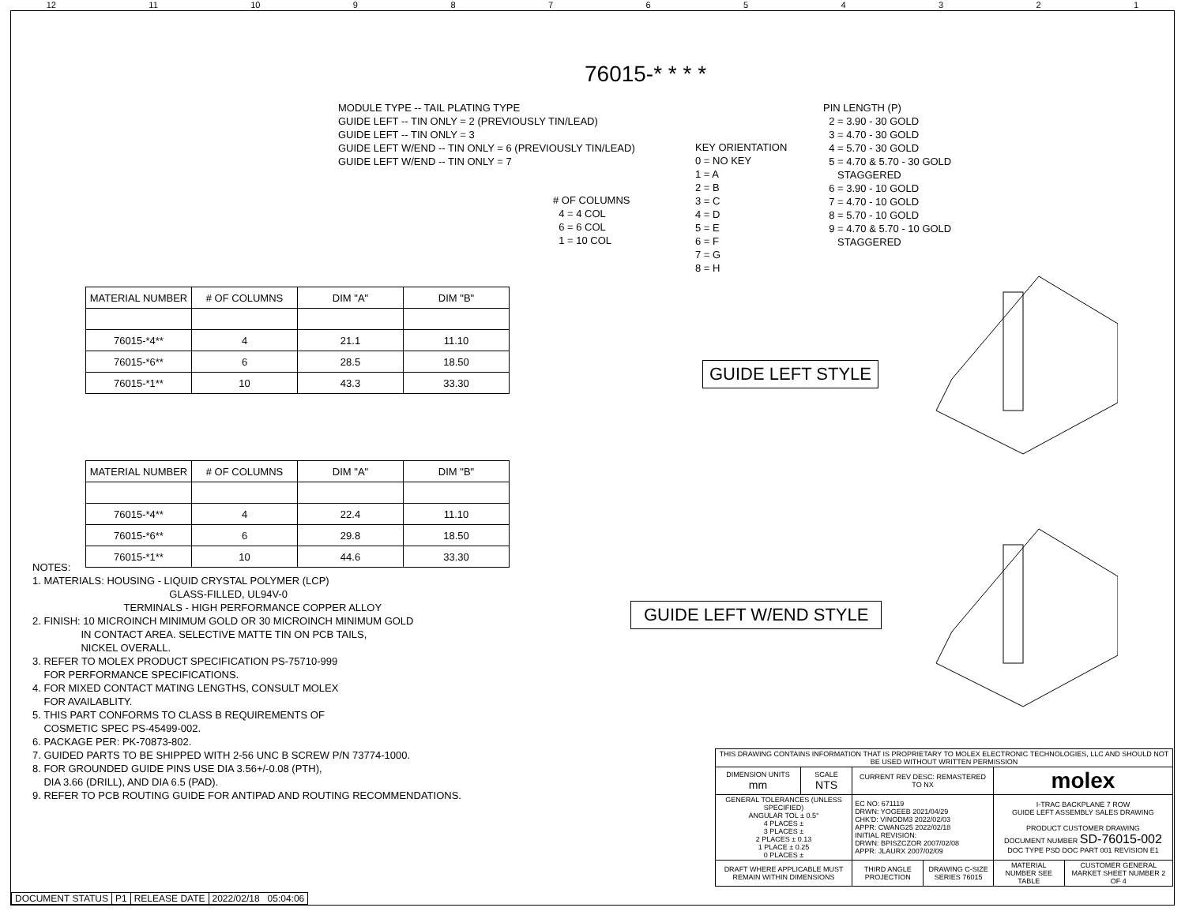12 11 10 987654321
76015-* * * *
MODULE TYPE -- TAIL PLATING TYPE
GUIDE LEFT -- TIN ONLY = 2 (PREVIOUSLY TIN/LEAD)
GUIDE LEFT -- TIN ONLY = 3
GUIDE LEFT W/END -- TIN ONLY = 6 (PREVIOUSLY TIN/LEAD)
GUIDE LEFT W/END -- TIN ONLY = 7
# OF COLUMNS
4 = 4 COL
6 = 6 COL
1 = 10 COL
KEY ORIENTATION
0 = NO KEY
1 = A
2 = B
3 = C
4 = D
5 = E
6 = F
7 = G
8 = H
PIN LENGTH (P)
2 = 3.90 - 30 GOLD
3 = 4.70 - 30 GOLD
4 = 5.70 - 30 GOLD
5 = 4.70 & 5.70 - 30 GOLD
STAGGERED
6 = 3.90 - 10 GOLD
7 = 4.70 - 10 GOLD
8 = 5.70 - 10 GOLD
9 = 4.70 & 5.70 - 10 GOLD
STAGGERED
| MATERIAL NUMBER | # OF COLUMNS | DIM "A" | DIM "B" |
| --- | --- | --- | --- |
| 76015-*4** | 4 | 21.1 | 11.10 |
| 76015-*6** | 6 | 28.5 | 18.50 |
| 76015-*1** | 10 | 43.3 | 33.30 |
| MATERIAL NUMBER | # OF COLUMNS | DIM "A" | DIM "B" |
| --- | --- | --- | --- |
| 76015-*4** | 4 | 22.4 | 11.10 |
| 76015-*6** | 6 | 29.8 | 18.50 |
| 76015-*1** | 10 | 44.6 | 33.30 |
GUIDE LEFT STYLE
GUIDE LEFT W/END STYLE
NOTES:
1. MATERIALS: HOUSING - LIQUID CRYSTAL POLYMER (LCP)
GLASS-FILLED, UL94V-0
TERMINALS - HIGH PERFORMANCE COPPER ALLOY
2. FINISH: 10 MICROINCH MINIMUM GOLD OR 30 MICROINCH MINIMUM GOLD
IN CONTACT AREA. SELECTIVE MATTE TIN ON PCB TAILS,
NICKEL OVERALL.
3. REFER TO MOLEX PRODUCT SPECIFICATION PS-75710-999
FOR PERFORMANCE SPECIFICATIONS.
4. FOR MIXED CONTACT MATING LENGTHS, CONSULT MOLEX
FOR AVAILABLITY.
5. THIS PART CONFORMS TO CLASS B REQUIREMENTS OF
COSMETIC SPEC PS-45499-002.
6. PACKAGE PER: PK-70873-802.
7. GUIDED PARTS TO BE SHIPPED WITH 2-56 UNC B SCREW P/N 73774-1000.
8. FOR GROUNDED GUIDE PINS USE DIA 3.56+/-0.08 (PTH),
DIA 3.66 (DRILL), AND DIA 6.5 (PAD).
9. REFER TO PCB ROUTING GUIDE FOR ANTIPAD AND ROUTING RECOMMENDATIONS.
| THIS DRAWING CONTAINS INFORMATION THAT IS PROPRIETARY TO MOLEX ELECTRONIC TECHNOLOGIES, LLC AND SHOULD NOT BE USED WITHOUT WRITTEN PERMISSION | | | | | |
| DIMENSION UNITS mm | SCALE NTS | CURRENT REV DESC: REMASTERED TO NX | | molex | |
| GENERAL TOLERANCES (UNLESS SPECIFIED) ANGULAR TOL ± 0.5° 4 PLACES ± 3 PLACES ± 2 PLACES ± 0.13 1 PLACE ± 0.25 0 PLACES ± | | EC NO: 671119 DRWN: YOGEEB 2021/04/29 CHK'D: VINODM3 2022/02/03 APPR: CWANG25 2022/02/18 INITIAL REVISION: DRWN: BPISZCZOR 2007/02/08 APPR: JLAURX 2007/02/09 | | I-TRAC BACKPLANE 7 ROW GUIDE LEFT ASSEMBLY SALES DRAWING PRODUCT CUSTOMER DRAWING DOCUMENT NUMBER SD-76015-002 DOC TYPE PSD DOC PART 001 REVISION E1 | |
| DRAFT WHERE APPLICABLE MUST REMAIN WITHIN DIMENSIONS | | THIRD ANGLE PROJECTION | DRAWING C-SIZE SERIES 76015 | MATERIAL NUMBER SEE TABLE | CUSTOMER GENERAL MARKET SHEET NUMBER 2 OF 4 |
| DOCUMENT STATUS | P1 | RELEASE DATE | 2022/02/18 05:04:06 |